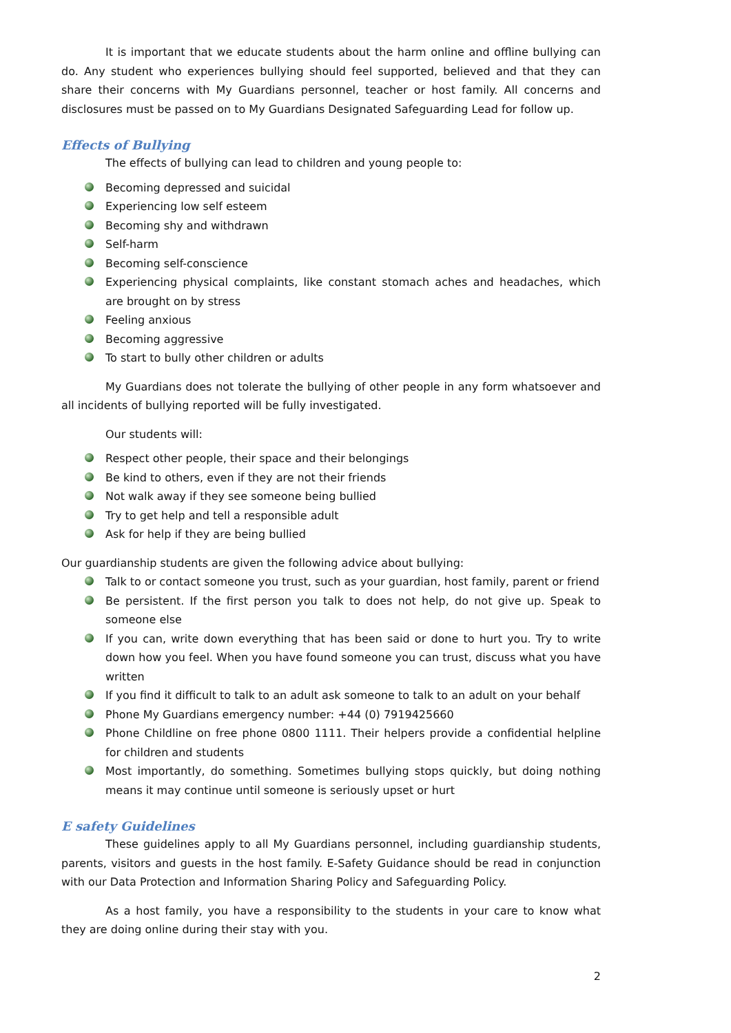It is important that we educate students about the harm online and offline bullying can do. Any student who experiences bullying should feel supported, believed and that they can share their concerns with My Guardians personnel, teacher or host family. All concerns and disclosures must be passed on to My Guardians Designated Safeguarding Lead for follow up.
Effects of Bullying
The effects of bullying can lead to children and young people to:
Becoming depressed and suicidal
Experiencing low self esteem
Becoming shy and withdrawn
Self-harm
Becoming self-conscience
Experiencing physical complaints, like constant stomach aches and headaches, which are brought on by stress
Feeling anxious
Becoming aggressive
To start to bully other children or adults
My Guardians does not tolerate the bullying of other people in any form whatsoever and all incidents of bullying reported will be fully investigated.
Our students will:
Respect other people, their space and their belongings
Be kind to others, even if they are not their friends
Not walk away if they see someone being bullied
Try to get help and tell a responsible adult
Ask for help if they are being bullied
Our guardianship students are given the following advice about bullying:
Talk to or contact someone you trust, such as your guardian, host family, parent or friend
Be persistent. If the first person you talk to does not help, do not give up. Speak to someone else
If you can, write down everything that has been said or done to hurt you. Try to write down how you feel. When you have found someone you can trust, discuss what you have written
If you find it difficult to talk to an adult ask someone to talk to an adult on your behalf
Phone My Guardians emergency number: +44 (0) 7919425660
Phone Childline on free phone 0800 1111. Their helpers provide a confidential helpline for children and students
Most importantly, do something. Sometimes bullying stops quickly, but doing nothing means it may continue until someone is seriously upset or hurt
E safety Guidelines
These guidelines apply to all My Guardians personnel, including guardianship students, parents, visitors and guests in the host family. E-Safety Guidance should be read in conjunction with our Data Protection and Information Sharing Policy and Safeguarding Policy.
As a host family, you have a responsibility to the students in your care to know what they are doing online during their stay with you.
2